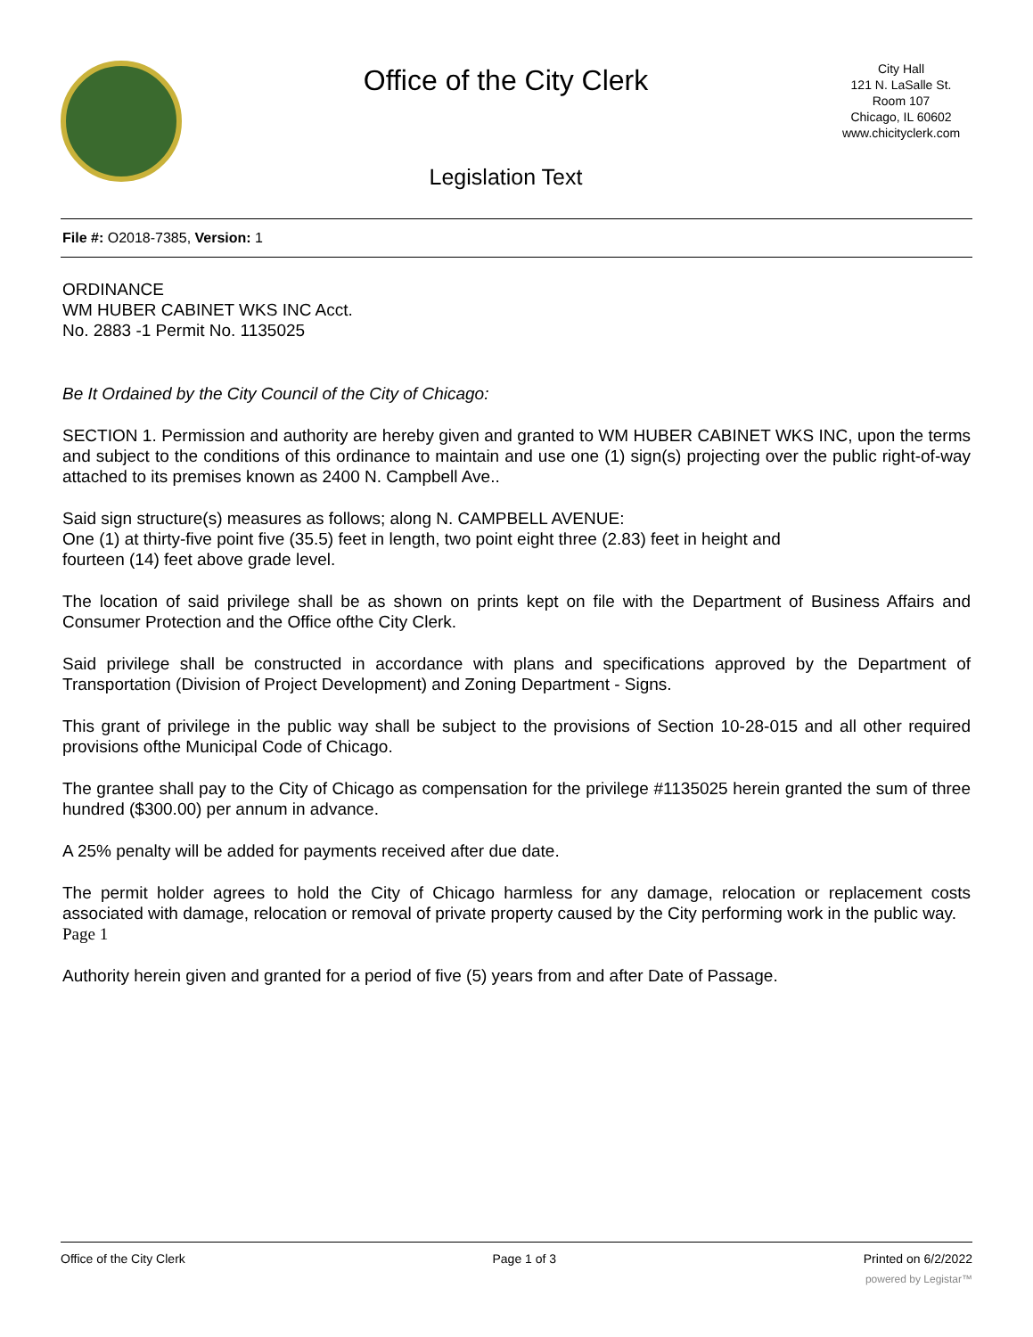Office of the City Clerk
Legislation Text
City Hall
121 N. LaSalle St.
Room 107
Chicago, IL 60602
www.chicityclerk.com
File #: O2018-7385, Version: 1
ORDINANCE
WM HUBER CABINET WKS INC Acct.
No. 2883 -1 Permit No. 1135025
Be It Ordained by the City Council of the City of Chicago:
SECTION 1. Permission and authority are hereby given and granted to WM HUBER CABINET WKS INC, upon the terms and subject to the conditions of this ordinance to maintain and use one (1) sign(s) projecting over the public right-of-way attached to its premises known as 2400 N. Campbell Ave..
Said sign structure(s) measures as follows; along N. CAMPBELL AVENUE:
One (1) at thirty-five point five (35.5) feet in length, two point eight three (2.83) feet in height and
fourteen (14) feet above grade level.
The location of said privilege shall be as shown on prints kept on file with the Department of Business Affairs and Consumer Protection and the Office ofthe City Clerk.
Said privilege shall be constructed in accordance with plans and specifications approved by the Department of Transportation (Division of Project Development) and Zoning Department - Signs.
This grant of privilege in the public way shall be subject to the provisions of Section 10-28-015 and all other required provisions ofthe Municipal Code of Chicago.
The grantee shall pay to the City of Chicago as compensation for the privilege #1135025 herein granted the sum of three hundred ($300.00) per annum in advance.
A 25% penalty will be added for payments received after due date.
The permit holder agrees to hold the City of Chicago harmless for any damage, relocation or replacement costs associated with damage, relocation or removal of private property caused by the City performing work in the public way.
Page 1
Authority herein given and granted for a period of five (5) years from and after Date of Passage.
Office of the City Clerk Page 1 of 3 Printed on 6/2/2022
powered by Legistar™